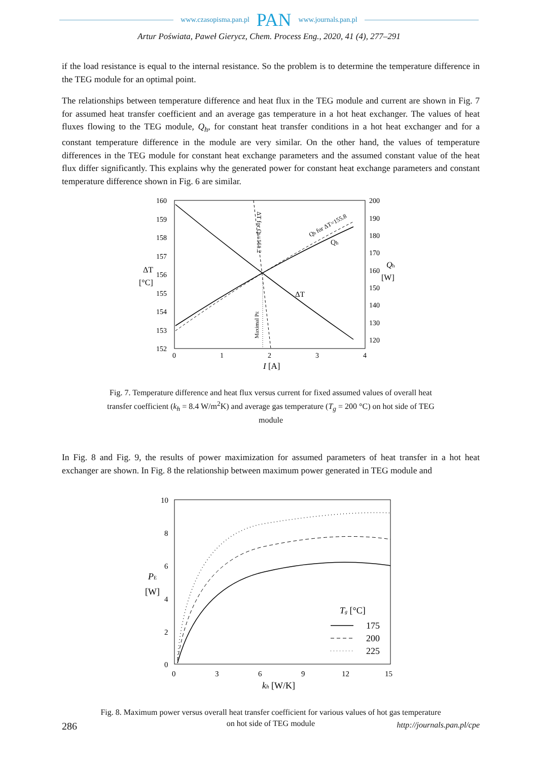www.czasopisma.pan.pl PAN www.journals.pan.pl
Artur Poświata, Paweł Gierycz, Chem. Process Eng., 2020, 41 (4), 277–291
if the load resistance is equal to the internal resistance. So the problem is to determine the temperature difference in the TEG module for an optimal point.
The relationships between temperature difference and heat flux in the TEG module and current are shown in Fig. 7 for assumed heat transfer coefficient and an average gas temperature in a hot heat exchanger. The values of heat fluxes flowing to the TEG module, Q<sub>h</sub>, for constant heat transfer conditions in a hot heat exchanger and for a constant temperature difference in the module are very similar. On the other hand, the values of temperature differences in the TEG module for constant heat exchange parameters and the assumed constant value of the heat flux differ significantly. This explains why the generated power for constant heat exchange parameters and constant temperature difference shown in Fig. 6 are similar.
160
159
158
157
156
155
154
153
152
200
190
180
170
160
150
140
130
120
0
1
2
3
4
I [A]
ΔT
[°C]
Qh
[W]
ΔT
Qh
Qh for ΔT=155.8
ΔT for Qh=161.2
Maximal PE
Fig. 7. Temperature difference and heat flux versus current for fixed assumed values of overall heat transfer coefficient (k<sub>h</sub> = 8.4 W/m<sup>2</sup>K) and average gas temperature (T<sub>g</sub> = 200 °C) on hot side of TEG module
In Fig. 8 and Fig. 9, the results of power maximization for assumed parameters of heat transfer in a hot heat exchanger are shown. In Fig. 8 the relationship between maximum power generated in TEG module and
10
8
6
4
2
0
0
3
6
9
12
15
kh [W/K]
PE
[W]
Tg [°C]
175
200
225
Fig. 8. Maximum power versus overall heat transfer coefficient for various values of hot gas temperature on hot side of TEG module
286 http://journals.pan.pl/cpe